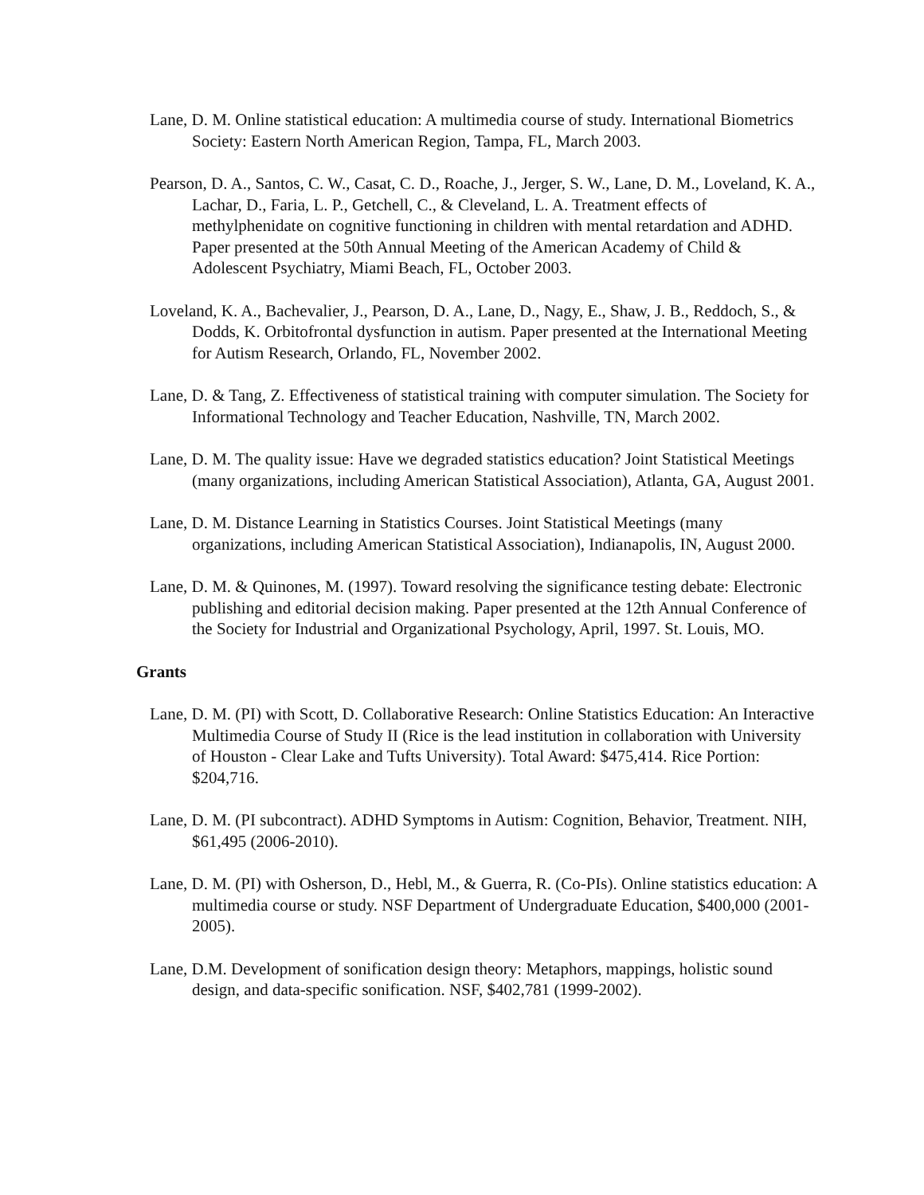Lane, D. M. Online statistical education: A multimedia course of study. International Biometrics Society: Eastern North American Region, Tampa, FL, March 2003.
Pearson, D. A., Santos, C. W., Casat, C. D., Roache, J., Jerger, S. W., Lane, D. M., Loveland, K. A., Lachar, D., Faria, L. P., Getchell, C., & Cleveland, L. A. Treatment effects of methylphenidate on cognitive functioning in children with mental retardation and ADHD. Paper presented at the 50th Annual Meeting of the American Academy of Child & Adolescent Psychiatry, Miami Beach, FL, October 2003.
Loveland, K. A., Bachevalier, J., Pearson, D. A., Lane, D., Nagy, E., Shaw, J. B., Reddoch, S., & Dodds, K. Orbitofrontal dysfunction in autism. Paper presented at the International Meeting for Autism Research, Orlando, FL, November 2002.
Lane, D. & Tang, Z. Effectiveness of statistical training with computer simulation. The Society for Informational Technology and Teacher Education, Nashville, TN, March 2002.
Lane, D. M. The quality issue: Have we degraded statistics education? Joint Statistical Meetings (many organizations, including American Statistical Association), Atlanta, GA, August 2001.
Lane, D. M. Distance Learning in Statistics Courses. Joint Statistical Meetings (many organizations, including American Statistical Association), Indianapolis, IN, August 2000.
Lane, D. M. & Quinones, M. (1997). Toward resolving the significance testing debate: Electronic publishing and editorial decision making. Paper presented at the 12th Annual Conference of the Society for Industrial and Organizational Psychology, April, 1997. St. Louis, MO.
Grants
Lane, D. M. (PI) with Scott, D. Collaborative Research: Online Statistics Education: An Interactive Multimedia Course of Study II (Rice is the lead institution in collaboration with University of Houston - Clear Lake and Tufts University). Total Award: $475,414. Rice Portion: $204,716.
Lane, D. M. (PI subcontract). ADHD Symptoms in Autism: Cognition, Behavior, Treatment. NIH, $61,495 (2006-2010).
Lane, D. M. (PI) with Osherson, D., Hebl, M., & Guerra, R. (Co-PIs). Online statistics education: A multimedia course or study. NSF Department of Undergraduate Education, $400,000 (2001-2005).
Lane, D.M. Development of sonification design theory: Metaphors, mappings, holistic sound design, and data-specific sonification. NSF, $402,781 (1999-2002).